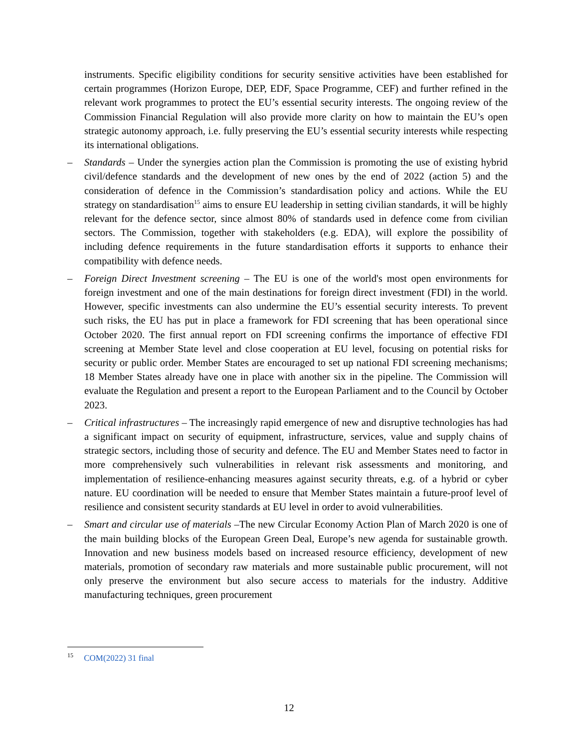instruments. Specific eligibility conditions for security sensitive activities have been established for certain programmes (Horizon Europe, DEP, EDF, Space Programme, CEF) and further refined in the relevant work programmes to protect the EU’s essential security interests. The ongoing review of the Commission Financial Regulation will also provide more clarity on how to maintain the EU’s open strategic autonomy approach, i.e. fully preserving the EU’s essential security interests while respecting its international obligations.
– Standards – Under the synergies action plan the Commission is promoting the use of existing hybrid civil/defence standards and the development of new ones by the end of 2022 (action 5) and the consideration of defence in the Commission’s standardisation policy and actions. While the EU strategy on standardisation<sup>15</sup> aims to ensure EU leadership in setting civilian standards, it will be highly relevant for the defence sector, since almost 80% of standards used in defence come from civilian sectors. The Commission, together with stakeholders (e.g. EDA), will explore the possibility of including defence requirements in the future standardisation efforts it supports to enhance their compatibility with defence needs.
– Foreign Direct Investment screening – The EU is one of the world's most open environments for foreign investment and one of the main destinations for foreign direct investment (FDI) in the world. However, specific investments can also undermine the EU’s essential security interests. To prevent such risks, the EU has put in place a framework for FDI screening that has been operational since October 2020. The first annual report on FDI screening confirms the importance of effective FDI screening at Member State level and close cooperation at EU level, focusing on potential risks for security or public order. Member States are encouraged to set up national FDI screening mechanisms; 18 Member States already have one in place with another six in the pipeline. The Commission will evaluate the Regulation and present a report to the European Parliament and to the Council by October 2023.
– Critical infrastructures – The increasingly rapid emergence of new and disruptive technologies has had a significant impact on security of equipment, infrastructure, services, value and supply chains of strategic sectors, including those of security and defence. The EU and Member States need to factor in more comprehensively such vulnerabilities in relevant risk assessments and monitoring, and implementation of resilience-enhancing measures against security threats, e.g. of a hybrid or cyber nature. EU coordination will be needed to ensure that Member States maintain a future-proof level of resilience and consistent security standards at EU level in order to avoid vulnerabilities.
– Smart and circular use of materials –The new Circular Economy Action Plan of March 2020 is one of the main building blocks of the European Green Deal, Europe’s new agenda for sustainable growth. Innovation and new business models based on increased resource efficiency, development of new materials, promotion of secondary raw materials and more sustainable public procurement, will not only preserve the environment but also secure access to materials for the industry. Additive manufacturing techniques, green procurement
<sup>15</sup> COM(2022) 31 final
12